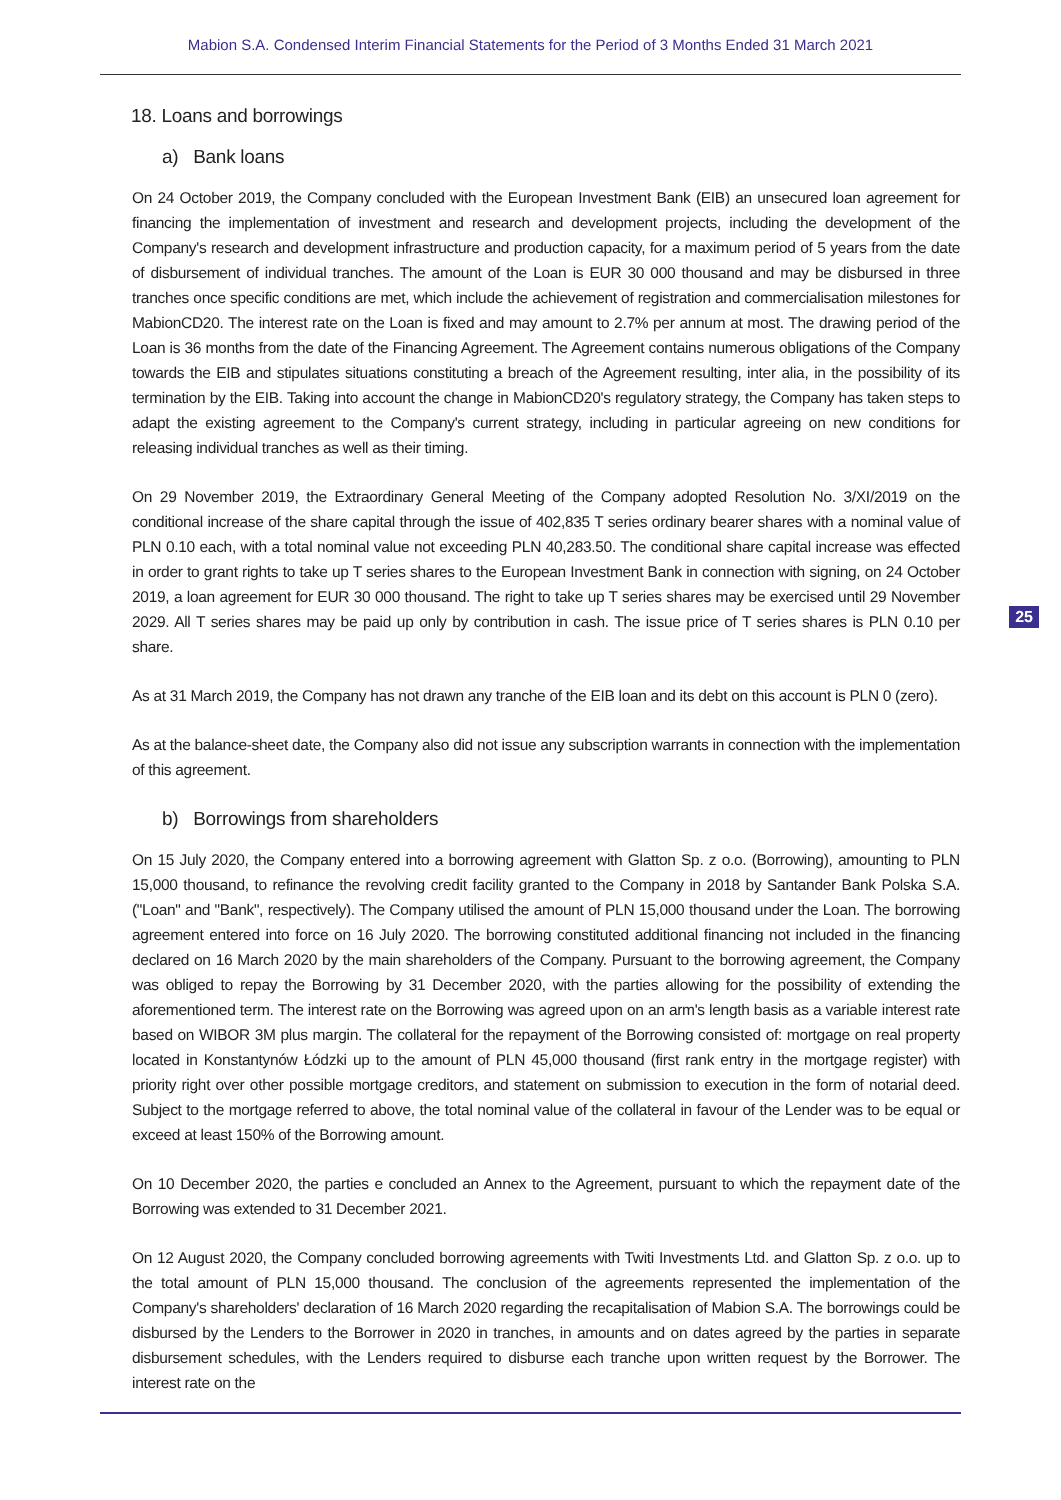Mabion S.A. Condensed Interim Financial Statements for the Period of 3 Months Ended 31 March 2021
18. Loans and borrowings
a) Bank loans
On 24 October 2019, the Company concluded with the European Investment Bank (EIB) an unsecured loan agreement for financing the implementation of investment and research and development projects, including the development of the Company's research and development infrastructure and production capacity, for a maximum period of 5 years from the date of disbursement of individual tranches. The amount of the Loan is EUR 30 000 thousand and may be disbursed in three tranches once specific conditions are met, which include the achievement of registration and commercialisation milestones for MabionCD20. The interest rate on the Loan is fixed and may amount to 2.7% per annum at most. The drawing period of the Loan is 36 months from the date of the Financing Agreement. The Agreement contains numerous obligations of the Company towards the EIB and stipulates situations constituting a breach of the Agreement resulting, inter alia, in the possibility of its termination by the EIB. Taking into account the change in MabionCD20's regulatory strategy, the Company has taken steps to adapt the existing agreement to the Company's current strategy, including in particular agreeing on new conditions for releasing individual tranches as well as their timing.
On 29 November 2019, the Extraordinary General Meeting of the Company adopted Resolution No. 3/XI/2019 on the conditional increase of the share capital through the issue of 402,835 T series ordinary bearer shares with a nominal value of PLN 0.10 each, with a total nominal value not exceeding PLN 40,283.50. The conditional share capital increase was effected in order to grant rights to take up T series shares to the European Investment Bank in connection with signing, on 24 October 2019, a loan agreement for EUR 30 000 thousand. The right to take up T series shares may be exercised until 29 November 2029. All T series shares may be paid up only by contribution in cash. The issue price of T series shares is PLN 0.10 per share.
As at 31 March 2019, the Company has not drawn any tranche of the EIB loan and its debt on this account is PLN 0 (zero).
As at the balance-sheet date, the Company also did not issue any subscription warrants in connection with the implementation of this agreement.
b) Borrowings from shareholders
On 15 July 2020, the Company entered into a borrowing agreement with Glatton Sp. z o.o. (Borrowing), amounting to PLN 15,000 thousand, to refinance the revolving credit facility granted to the Company in 2018 by Santander Bank Polska S.A. ("Loan" and "Bank", respectively). The Company utilised the amount of PLN 15,000 thousand under the Loan. The borrowing agreement entered into force on 16 July 2020. The borrowing constituted additional financing not included in the financing declared on 16 March 2020 by the main shareholders of the Company. Pursuant to the borrowing agreement, the Company was obliged to repay the Borrowing by 31 December 2020, with the parties allowing for the possibility of extending the aforementioned term. The interest rate on the Borrowing was agreed upon on an arm's length basis as a variable interest rate based on WIBOR 3M plus margin. The collateral for the repayment of the Borrowing consisted of: mortgage on real property located in Konstantynów Łódzki up to the amount of PLN 45,000 thousand (first rank entry in the mortgage register) with priority right over other possible mortgage creditors, and statement on submission to execution in the form of notarial deed. Subject to the mortgage referred to above, the total nominal value of the collateral in favour of the Lender was to be equal or exceed at least 150% of the Borrowing amount.
On 10 December 2020, the parties e concluded an Annex to the Agreement, pursuant to which the repayment date of the Borrowing was extended to 31 December 2021.
On 12 August 2020, the Company concluded borrowing agreements with Twiti Investments Ltd. and Glatton Sp. z o.o. up to the total amount of PLN 15,000 thousand. The conclusion of the agreements represented the implementation of the Company's shareholders' declaration of 16 March 2020 regarding the recapitalisation of Mabion S.A. The borrowings could be disbursed by the Lenders to the Borrower in 2020 in tranches, in amounts and on dates agreed by the parties in separate disbursement schedules, with the Lenders required to disburse each tranche upon written request by the Borrower. The interest rate on the
25